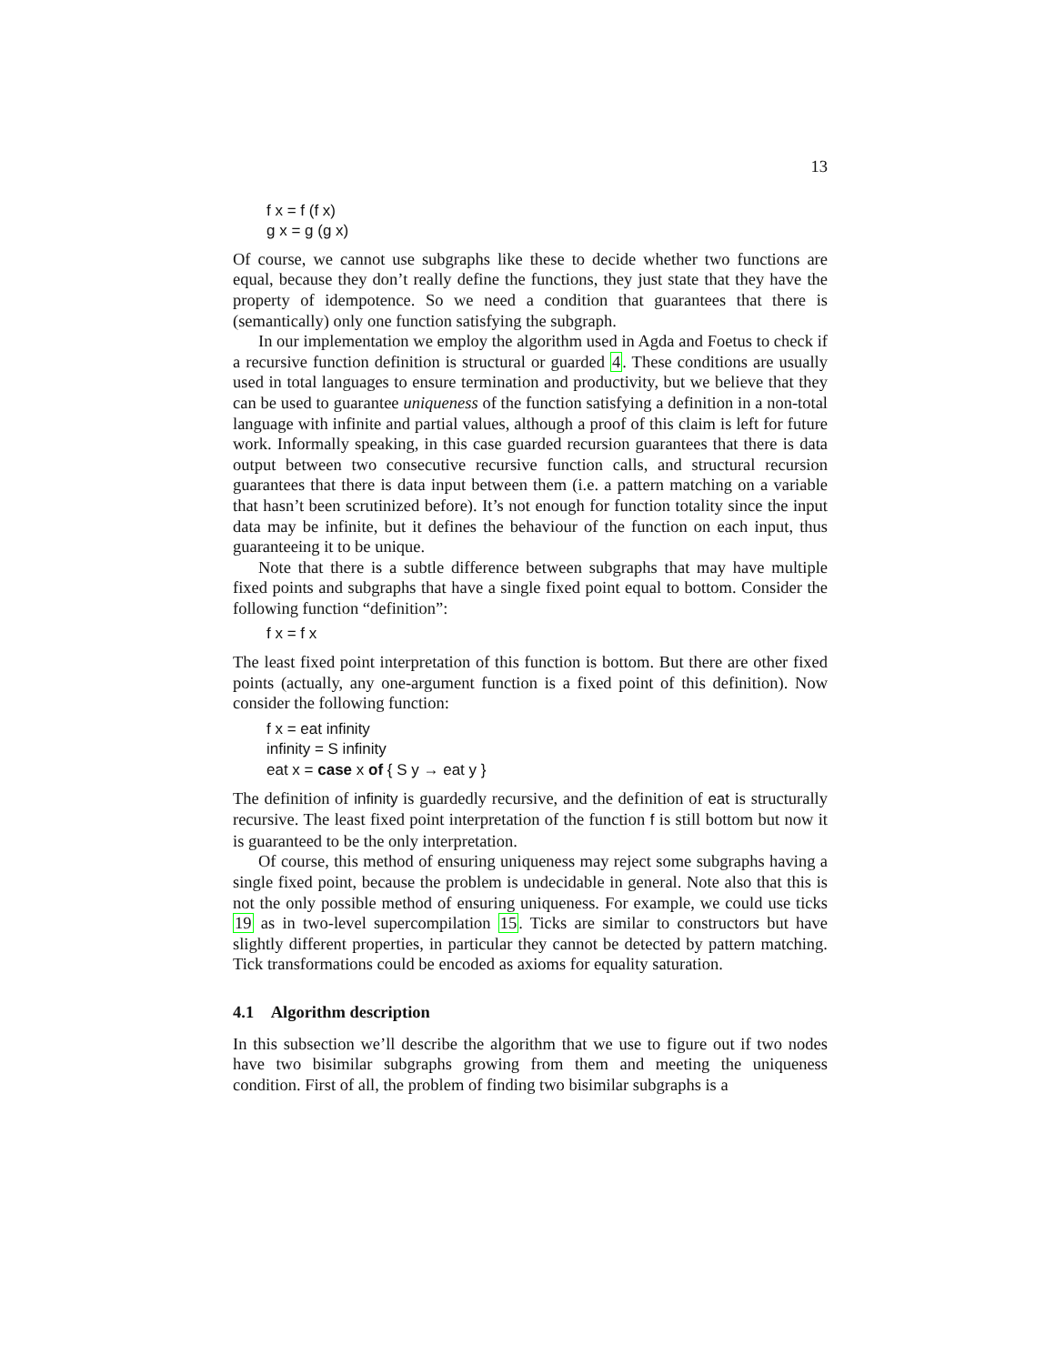13
f x = f (f x)
g x = g (g x)
Of course, we cannot use subgraphs like these to decide whether two functions are equal, because they don’t really define the functions, they just state that they have the property of idempotence. So we need a condition that guarantees that there is (semantically) only one function satisfying the subgraph.
In our implementation we employ the algorithm used in Agda and Foetus to check if a recursive function definition is structural or guarded 4. These conditions are usually used in total languages to ensure termination and productivity, but we believe that they can be used to guarantee uniqueness of the function satisfying a definition in a non-total language with infinite and partial values, although a proof of this claim is left for future work. Informally speaking, in this case guarded recursion guarantees that there is data output between two consecutive recursive function calls, and structural recursion guarantees that there is data input between them (i.e. a pattern matching on a variable that hasn’t been scrutinized before). It’s not enough for function totality since the input data may be infinite, but it defines the behaviour of the function on each input, thus guaranteeing it to be unique.
Note that there is a subtle difference between subgraphs that may have multiple fixed points and subgraphs that have a single fixed point equal to bottom. Consider the following function “definition”:
f x = f x
The least fixed point interpretation of this function is bottom. But there are other fixed points (actually, any one-argument function is a fixed point of this definition). Now consider the following function:
f x = eat infinity
infinity = S infinity
eat x = case x of { S y → eat y }
The definition of infinity is guardedly recursive, and the definition of eat is structurally recursive. The least fixed point interpretation of the function f is still bottom but now it is guaranteed to be the only interpretation.
Of course, this method of ensuring uniqueness may reject some subgraphs having a single fixed point, because the problem is undecidable in general. Note also that this is not the only possible method of ensuring uniqueness. For example, we could use ticks 19 as in two-level supercompilation 15. Ticks are similar to constructors but have slightly different properties, in particular they cannot be detected by pattern matching. Tick transformations could be encoded as axioms for equality saturation.
4.1 Algorithm description
In this subsection we’ll describe the algorithm that we use to figure out if two nodes have two bisimilar subgraphs growing from them and meeting the uniqueness condition. First of all, the problem of finding two bisimilar subgraphs is a